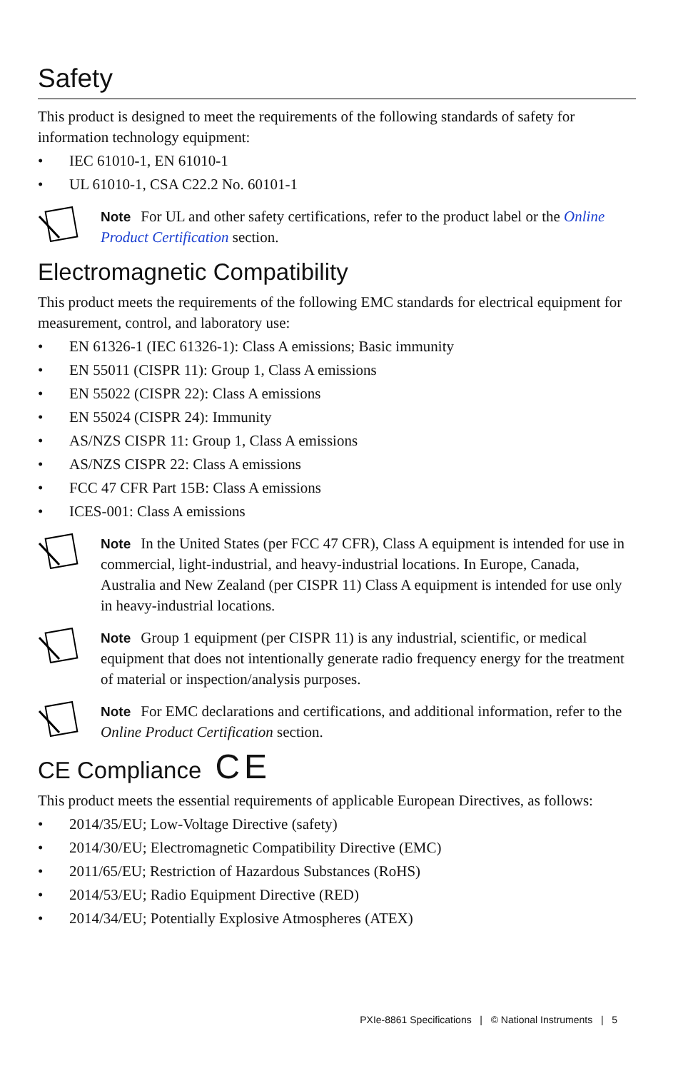Safety
This product is designed to meet the requirements of the following standards of safety for information technology equipment:
• IEC 61010-1, EN 61010-1
• UL 61010-1, CSA C22.2 No. 60101-1
Note For UL and other safety certifications, refer to the product label or the Online Product Certification section.
Electromagnetic Compatibility
This product meets the requirements of the following EMC standards for electrical equipment for measurement, control, and laboratory use:
• EN 61326-1 (IEC 61326-1): Class A emissions; Basic immunity
• EN 55011 (CISPR 11): Group 1, Class A emissions
• EN 55022 (CISPR 22): Class A emissions
• EN 55024 (CISPR 24): Immunity
• AS/NZS CISPR 11: Group 1, Class A emissions
• AS/NZS CISPR 22: Class A emissions
• FCC 47 CFR Part 15B: Class A emissions
• ICES-001: Class A emissions
Note In the United States (per FCC 47 CFR), Class A equipment is intended for use in commercial, light-industrial, and heavy-industrial locations. In Europe, Canada, Australia and New Zealand (per CISPR 11) Class A equipment is intended for use only in heavy-industrial locations.
Note Group 1 equipment (per CISPR 11) is any industrial, scientific, or medical equipment that does not intentionally generate radio frequency energy for the treatment of material or inspection/analysis purposes.
Note For EMC declarations and certifications, and additional information, refer to the Online Product Certification section.
CE Compliance CE
This product meets the essential requirements of applicable European Directives, as follows:
• 2014/35/EU; Low-Voltage Directive (safety)
• 2014/30/EU; Electromagnetic Compatibility Directive (EMC)
• 2011/65/EU; Restriction of Hazardous Substances (RoHS)
• 2014/53/EU; Radio Equipment Directive (RED)
• 2014/34/EU; Potentially Explosive Atmospheres (ATEX)
PXIe-8861 Specifications | © National Instruments | 5